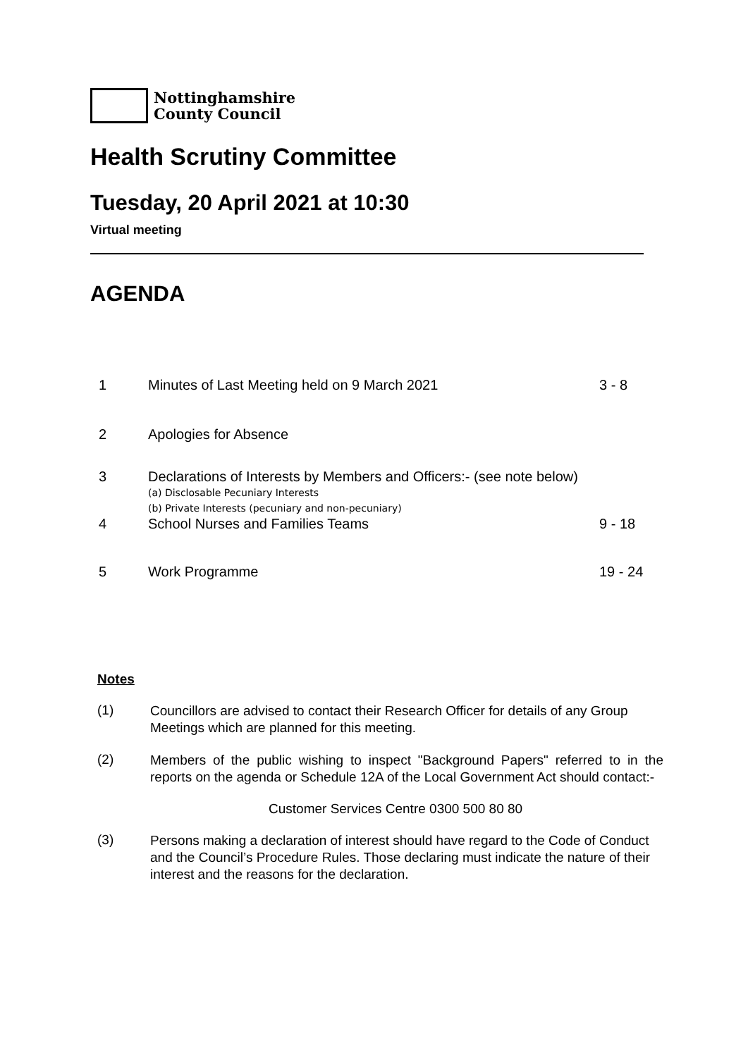Nottinghamshire
County Council
Health Scrutiny Committee
Tuesday, 20 April 2021 at 10:30
Virtual meeting
AGENDA
| 1 | Minutes of Last Meeting held on 9 March 2021 | 3 - 8 |
| 2 | Apologies for Absence | |
| 3 | Declarations of Interests by Members and Officers:- (see note below) (a) Disclosable Pecuniary Interests (b) Private Interests (pecuniary and non-pecuniary) | |
| 4 | School Nurses and Families Teams | 9 - 18 |
| 5 | Work Programme | 19 - 24 |
Notes
(1)
Councillors are advised to contact their Research Officer for details of any Group Meetings which are planned for this meeting.
(2)
Members of the public wishing to inspect "Background Papers" referred to in the reports on the agenda or Schedule 12A of the Local Government Act should contact:-
Customer Services Centre 0300 500 80 80
(3)
Persons making a declaration of interest should have regard to the Code of Conduct and the Council’s Procedure Rules. Those declaring must indicate the nature of their interest and the reasons for the declaration.